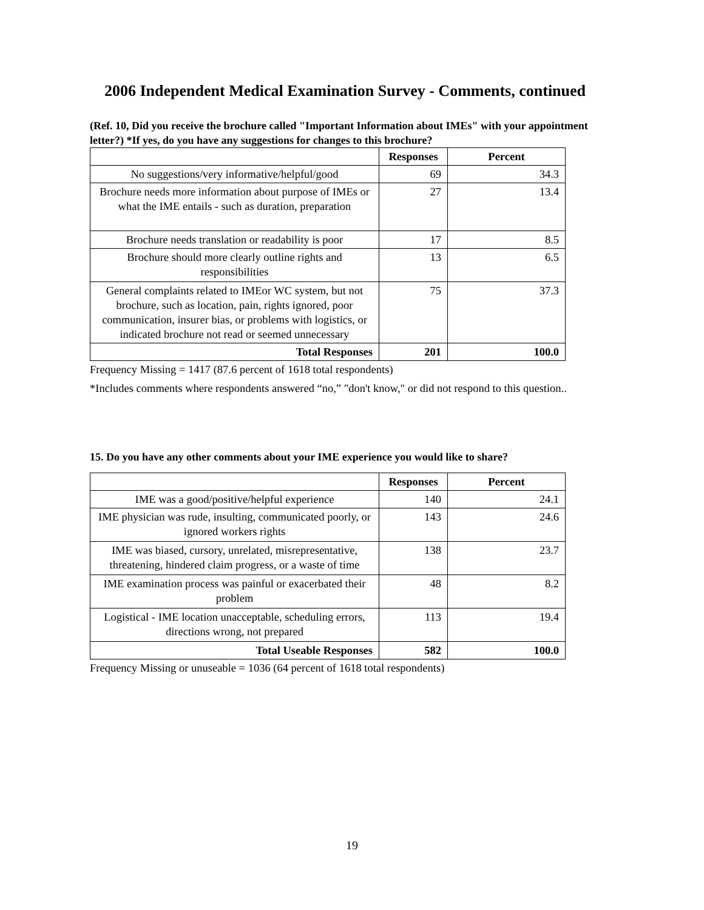2006 Independent Medical Examination Survey - Comments, continued
(Ref. 10, Did you receive the brochure called "Important Information about IMEs" with your appointment letter?) *If yes, do you have any suggestions for changes to this brochure?
| | Responses | Percent |
| --- | --- | --- |
| No suggestions/very informative/helpful/good | 69 | 34.3 |
| Brochure needs more information about purpose of IMEs or what the IME entails - such as duration, preparation | 27 | 13.4 |
| Brochure needs translation or readability is poor | 17 | 8.5 |
| Brochure should more clearly outline rights and responsibilities | 13 | 6.5 |
| General complaints related to IMEor WC system, but not brochure, such as location, pain, rights ignored, poor communication, insurer bias, or problems with logistics, or indicated brochure not read or seemed unnecessary | 75 | 37.3 |
| Total Responses | 201 | 100.0 |
Frequency Missing = 1417 (87.6 percent of 1618 total respondents)
*Includes comments where respondents answered “no,” "don't know," or did not respond to this question..
15. Do you have any other comments about your IME experience you would like to share?
| | Responses | Percent |
| --- | --- | --- |
| IME was a good/positive/helpful experience | 140 | 24.1 |
| IME physician was rude, insulting, communicated poorly, or ignored workers rights | 143 | 24.6 |
| IME was biased, cursory, unrelated, misrepresentative, threatening, hindered claim progress, or a waste of time | 138 | 23.7 |
| IME examination process was painful or exacerbated their problem | 48 | 8.2 |
| Logistical - IME location unacceptable, scheduling errors, directions wrong, not prepared | 113 | 19.4 |
| Total Useable Responses | 582 | 100.0 |
Frequency Missing or unuseable = 1036 (64 percent of 1618 total respondents)
19